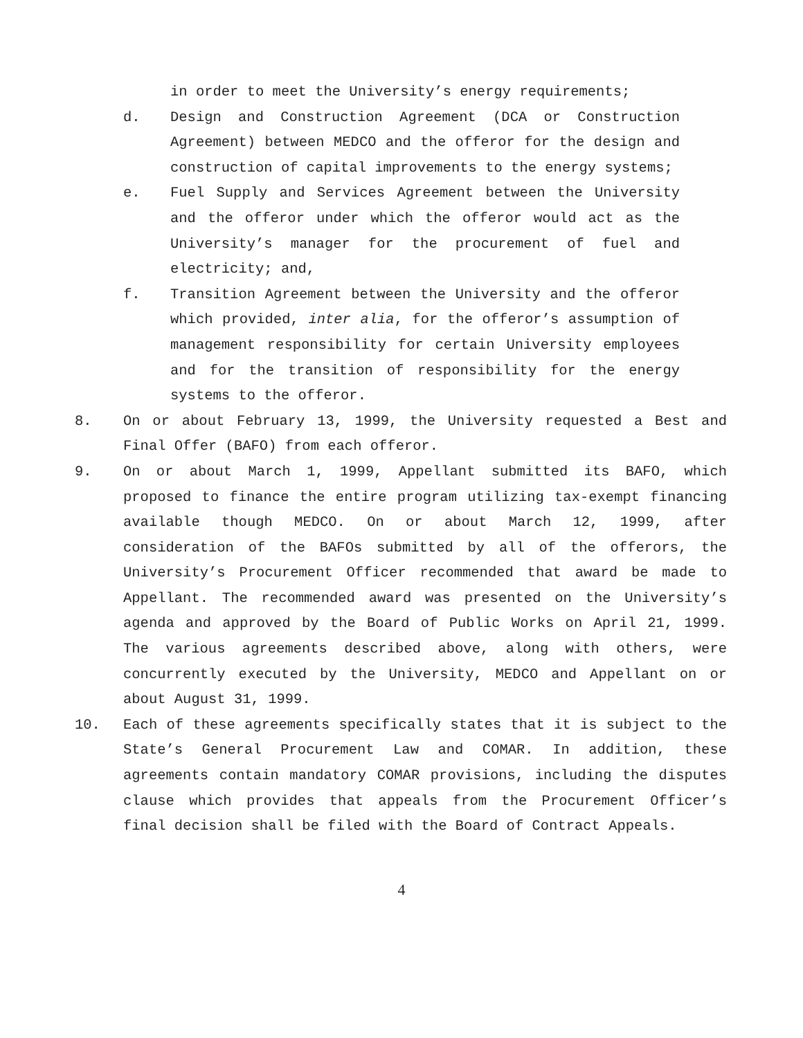in order to meet the University’s energy requirements;
d. Design and Construction Agreement (DCA or Construction Agreement) between MEDCO and the offeror for the design and construction of capital improvements to the energy systems;
e. Fuel Supply and Services Agreement between the University and the offeror under which the offeror would act as the University’s manager for the procurement of fuel and electricity; and,
f. Transition Agreement between the University and the offeror which provided, inter alia, for the offeror’s assumption of management responsibility for certain University employees and for the transition of responsibility for the energy systems to the offeror.
8. On or about February 13, 1999, the University requested a Best and Final Offer (BAFO) from each offeror.
9. On or about March 1, 1999, Appellant submitted its BAFO, which proposed to finance the entire program utilizing tax-exempt financing available though MEDCO. On or about March 12, 1999, after consideration of the BAFOs submitted by all of the offerors, the University’s Procurement Officer recommended that award be made to Appellant. The recommended award was presented on the University’s agenda and approved by the Board of Public Works on April 21, 1999. The various agreements described above, along with others, were concurrently executed by the University, MEDCO and Appellant on or about August 31, 1999.
10. Each of these agreements specifically states that it is subject to the State’s General Procurement Law and COMAR. In addition, these agreements contain mandatory COMAR provisions, including the disputes clause which provides that appeals from the Procurement Officer’s final decision shall be filed with the Board of Contract Appeals.
4